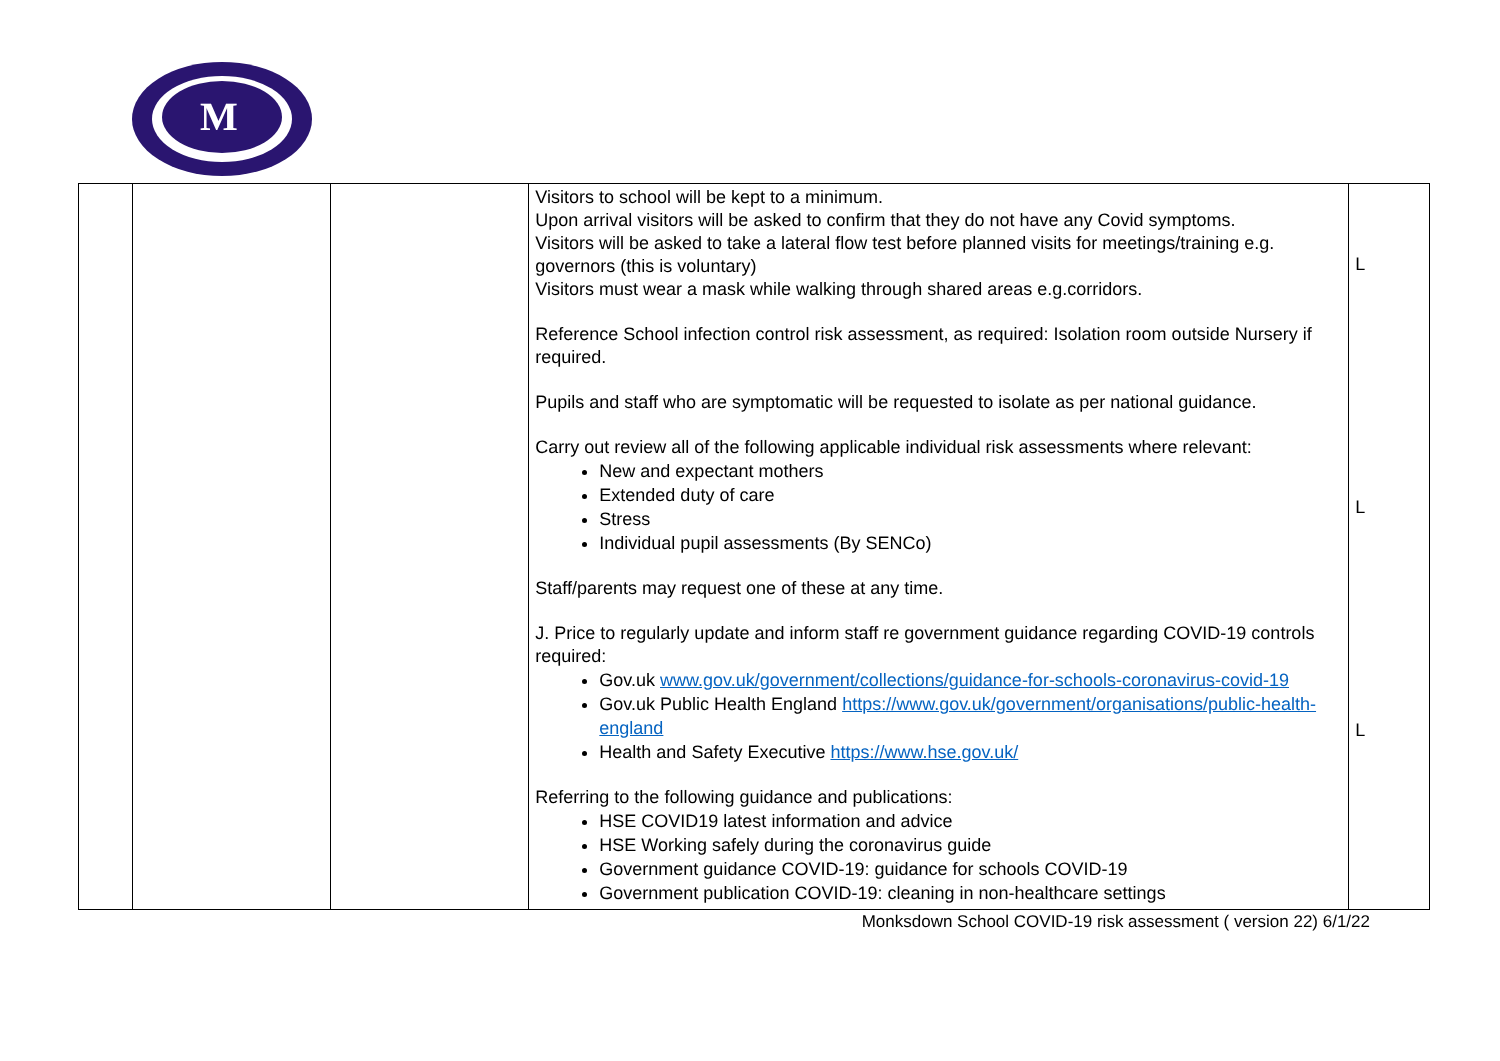M
| | | | Visitors to school will be kept to a minimum. Upon arrival visitors will be asked to confirm that they do not have any Covid symptoms. Visitors will be asked to take a lateral flow test before planned visits for meetings/training e.g. governors (this is voluntary) Visitors must wear a mask while walking through shared areas e.g.corridors. Reference School infection control risk assessment, as required: Isolation room outside Nursery if required. Pupils and staff who are symptomatic will be requested to isolate as per national guidance. Carry out review all of the following applicable individual risk assessments where relevant: New and expectant mothers Extended duty of care Stress Individual pupil assessments (By SENCo) Staff/parents may request one of these at any time. J. Price to regularly update and inform staff re government guidance regarding COVID-19 controls required: Gov.uk www.gov.uk/government/collections/guidance-for-schools-coronavirus-covid-19 Gov.uk Public Health England https://www.gov.uk/government/organisations/public-health-england Health and Safety Executive https://www.hse.gov.uk/ Referring to the following guidance and publications: HSE COVID19 latest information and advice HSE Working safely during the coronavirus guide Government guidance COVID-19: guidance for schools COVID-19 Government publication COVID-19: cleaning in non-healthcare settings | L L L |
Monksdown School COVID-19 risk assessment ( version 22) 6/1/22